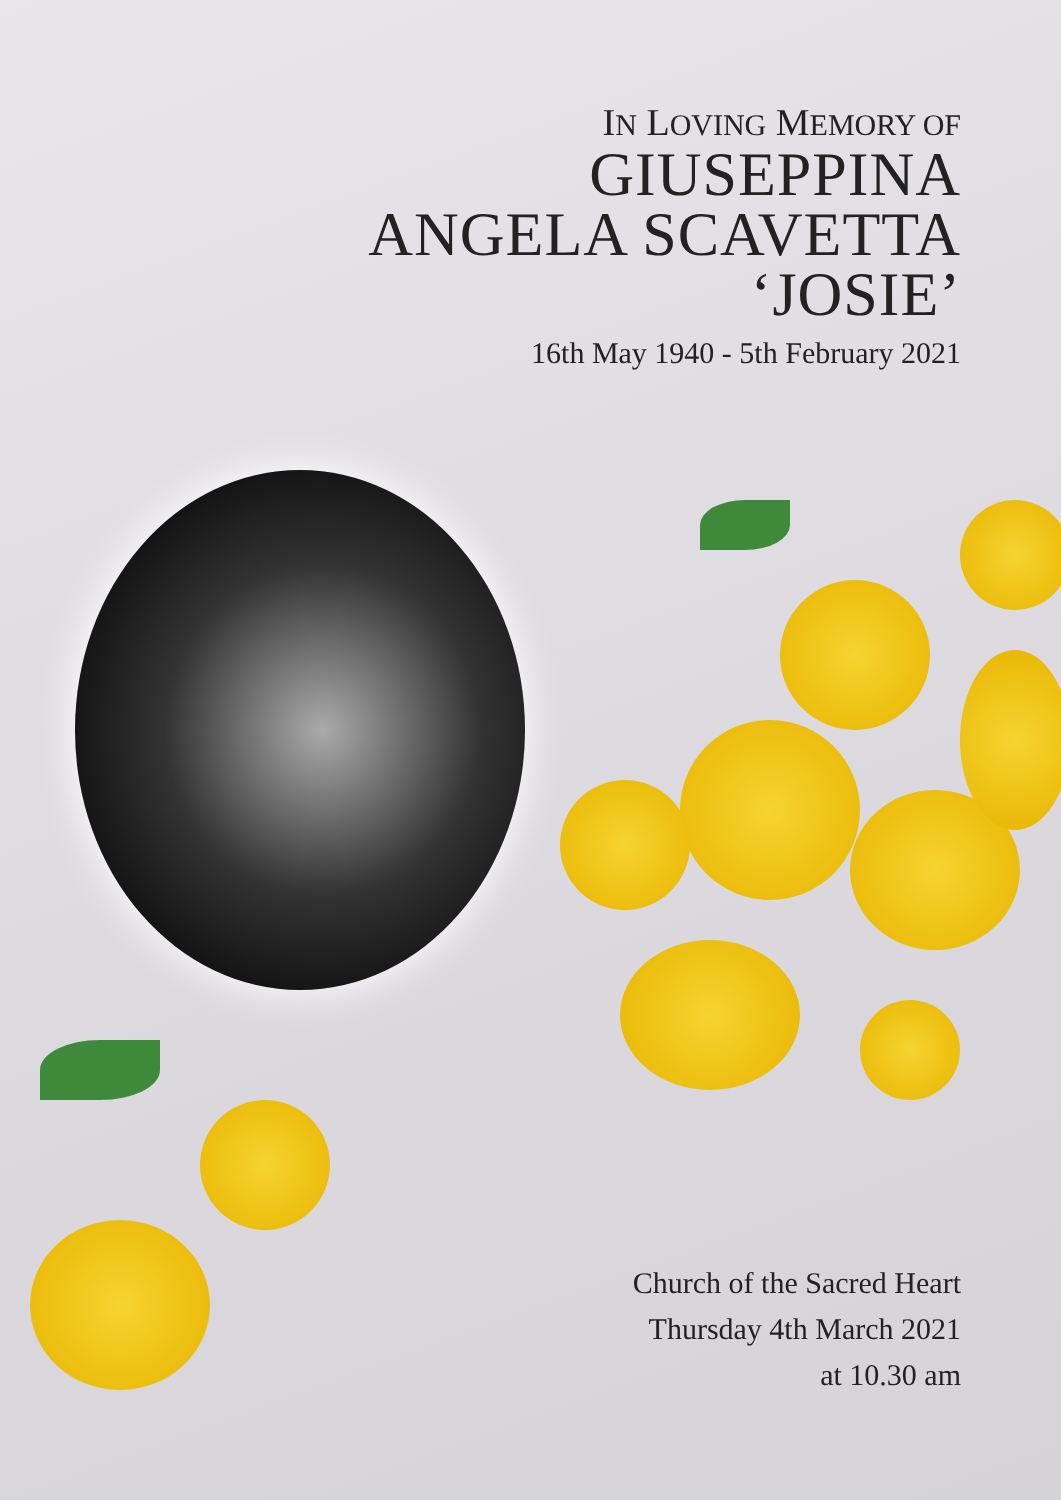IN LOVING MEMORY OF
GIUSEPPINA
ANGELA SCAVETTA
‘JOSIE’
16th May 1940 - 5th February 2021
Church of the Sacred Heart
Thursday 4th March 2021
at 10.30 am